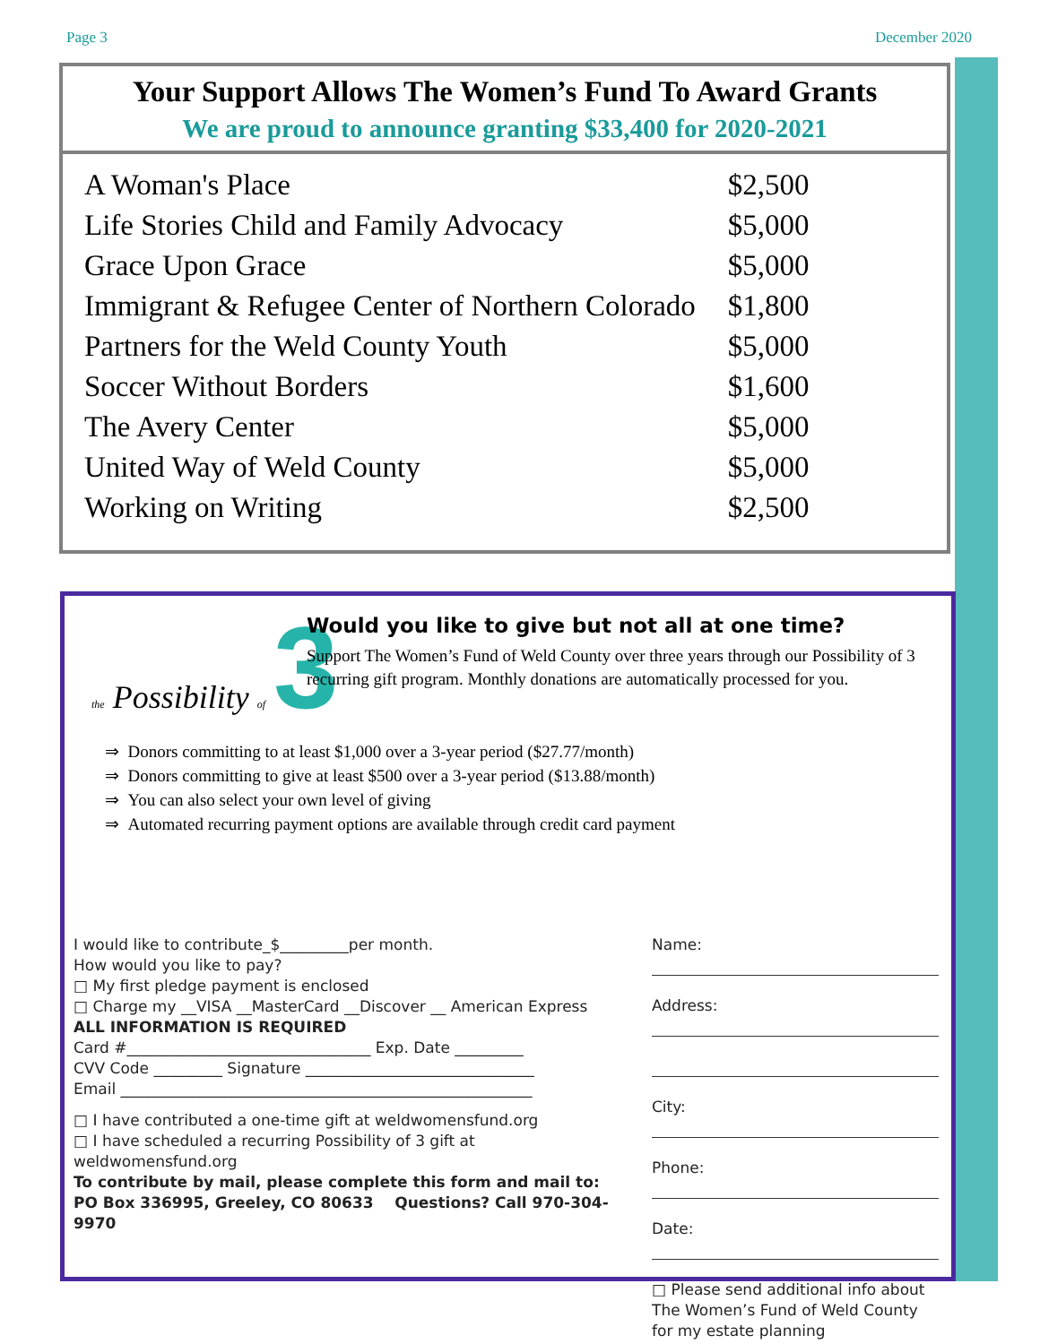Page 3 December 2020
Your Support Allows The Women’s Fund To Award Grants
We are proud to announce granting $33,400 for 2020-2021
| A Woman's Place | $2,500 |
| Life Stories Child and Family Advocacy | $5,000 |
| Grace Upon Grace | $5,000 |
| Immigrant & Refugee Center of Northern Colorado | $1,800 |
| Partners for the Weld County Youth | $5,000 |
| Soccer Without Borders | $1,600 |
| The Avery Center | $5,000 |
| United Way of Weld County | $5,000 |
| Working on Writing | $2,500 |
the Possibility of 3
Would you like to give but not all at one time?
Support The Women’s Fund of Weld County over three years through our Possibility of 3 recurring gift program. Monthly donations are automatically processed for you.
⇒ Donors committing to at least $1,000 over a 3-year period ($27.77/month)
⇒ Donors committing to give at least $500 over a 3-year period ($13.88/month)
⇒ You can also select your own level of giving
⇒ Automated recurring payment options are available through credit card payment
I would like to contribute_$_________per month.
How would you like to pay?
□ My first pledge payment is enclosed
□ Charge my __VISA __MasterCard __Discover __ American Express
ALL INFORMATION IS REQUIRED
Card #________________________________ Exp. Date _________
CVV Code _________ Signature ______________________________
Email ______________________________________________________
□ I have contributed a one-time gift at weldwomensfund.org
□ I have scheduled a recurring Possibility of 3 gift at weldwomensfund.org
To contribute by mail, please complete this form and mail to:
PO Box 336995, Greeley, CO 80633 Questions? Call 970-304-9970
Name:
Address:
City:
Phone:
Date:
□ Please send additional info about The Women’s Fund of Weld County for my estate planning